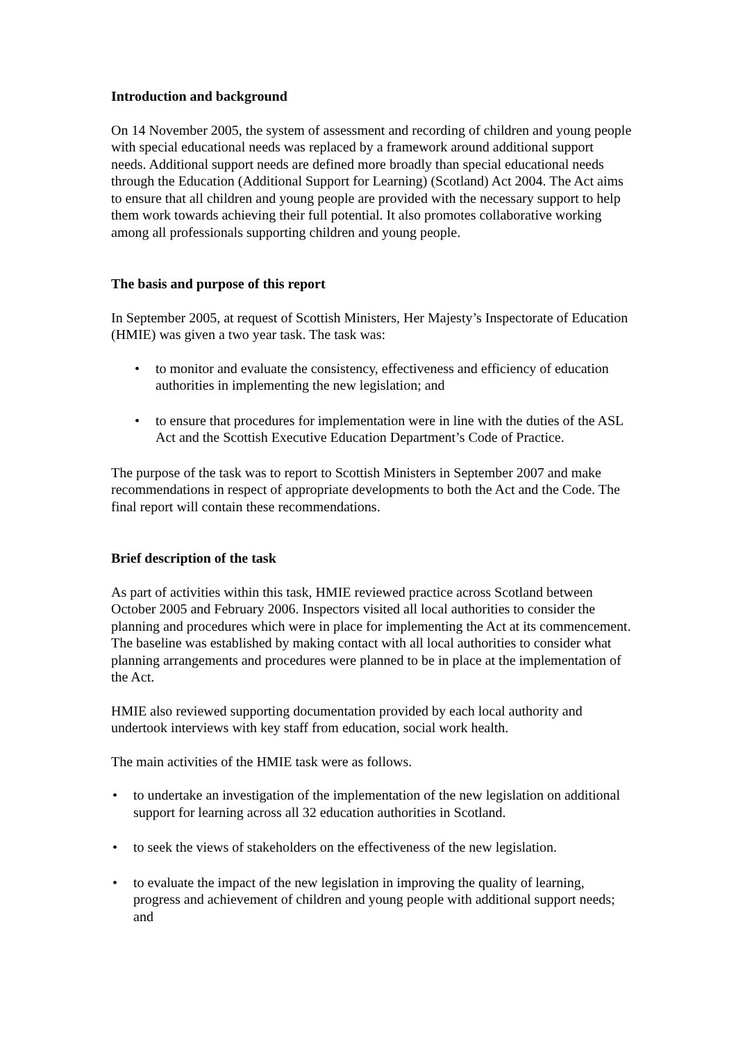Introduction and background
On 14 November 2005, the system of assessment and recording of children and young people with special educational needs was replaced by a framework around additional support needs. Additional support needs are defined more broadly than special educational needs through the Education (Additional Support for Learning) (Scotland) Act 2004. The Act aims to ensure that all children and young people are provided with the necessary support to help them work towards achieving their full potential. It also promotes collaborative working among all professionals supporting children and young people.
The basis and purpose of this report
In September 2005, at request of Scottish Ministers, Her Majesty’s Inspectorate of Education (HMIE) was given a two year task. The task was:
• to monitor and evaluate the consistency, effectiveness and efficiency of education authorities in implementing the new legislation; and
• to ensure that procedures for implementation were in line with the duties of the ASL Act and the Scottish Executive Education Department’s Code of Practice.
The purpose of the task was to report to Scottish Ministers in September 2007 and make recommendations in respect of appropriate developments to both the Act and the Code. The final report will contain these recommendations.
Brief description of the task
As part of activities within this task, HMIE reviewed practice across Scotland between October 2005 and February 2006. Inspectors visited all local authorities to consider the planning and procedures which were in place for implementing the Act at its commencement. The baseline was established by making contact with all local authorities to consider what planning arrangements and procedures were planned to be in place at the implementation of the Act.
HMIE also reviewed supporting documentation provided by each local authority and undertook interviews with key staff from education, social work health.
The main activities of the HMIE task were as follows.
• to undertake an investigation of the implementation of the new legislation on additional support for learning across all 32 education authorities in Scotland.
• to seek the views of stakeholders on the effectiveness of the new legislation.
• to evaluate the impact of the new legislation in improving the quality of learning, progress and achievement of children and young people with additional support needs; and